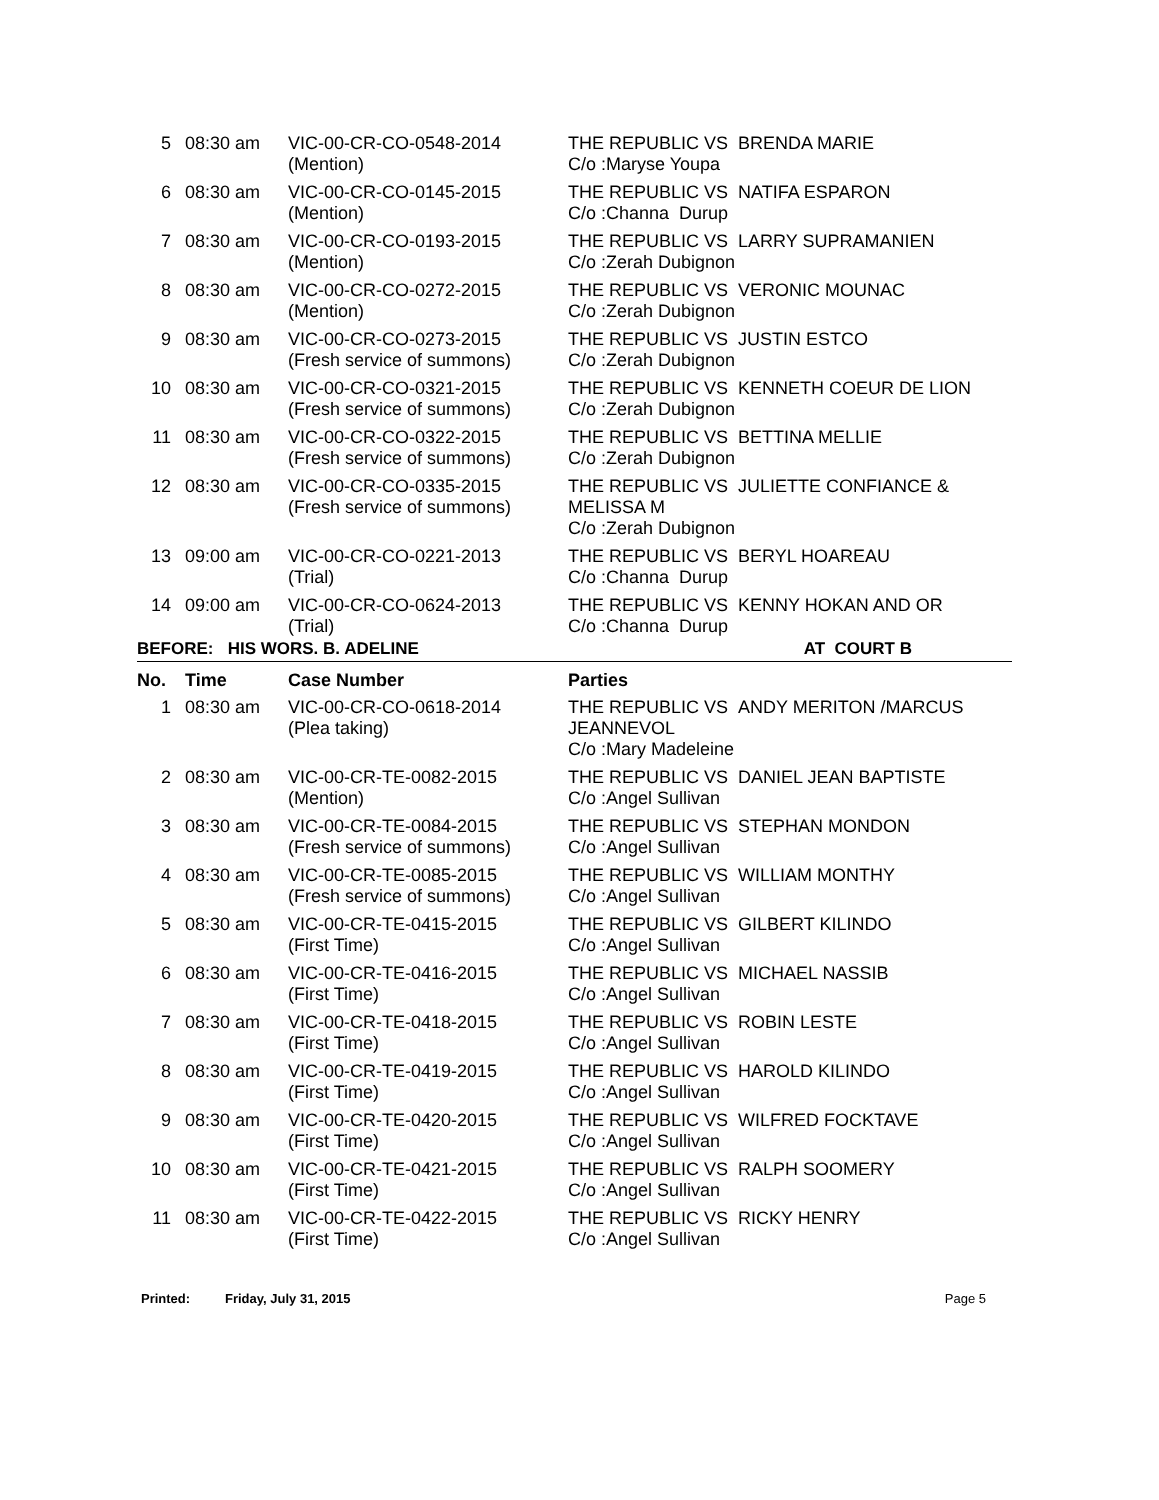| 5 | 08:30 am | VIC-00-CR-CO-0548-2014 (Mention) | THE REPUBLIC VS BRENDA MARIE C/o :Maryse Youpa |
| 6 | 08:30 am | VIC-00-CR-CO-0145-2015 (Mention) | THE REPUBLIC VS NATIFA ESPARON C/o :Channa Durup |
| 7 | 08:30 am | VIC-00-CR-CO-0193-2015 (Mention) | THE REPUBLIC VS LARRY SUPRAMANIEN C/o :Zerah Dubignon |
| 8 | 08:30 am | VIC-00-CR-CO-0272-2015 (Mention) | THE REPUBLIC VS VERONIC MOUNAC C/o :Zerah Dubignon |
| 9 | 08:30 am | VIC-00-CR-CO-0273-2015 (Fresh service of summons) | THE REPUBLIC VS JUSTIN ESTCO C/o :Zerah Dubignon |
| 10 | 08:30 am | VIC-00-CR-CO-0321-2015 (Fresh service of summons) | THE REPUBLIC VS KENNETH COEUR DE LION C/o :Zerah Dubignon |
| 11 | 08:30 am | VIC-00-CR-CO-0322-2015 (Fresh service of summons) | THE REPUBLIC VS BETTINA MELLIE C/o :Zerah Dubignon |
| 12 | 08:30 am | VIC-00-CR-CO-0335-2015 (Fresh service of summons) | THE REPUBLIC VS JULIETTE CONFIANCE & MELISSA M C/o :Zerah Dubignon |
| 13 | 09:00 am | VIC-00-CR-CO-0221-2013 (Trial) | THE REPUBLIC VS BERYL HOAREAU C/o :Channa Durup |
| 14 | 09:00 am | VIC-00-CR-CO-0624-2013 (Trial) | THE REPUBLIC VS KENNY HOKAN AND OR C/o :Channa Durup |
BEFORE: HIS WORS. B. ADELINE AT COURT B
| No. | Time | Case Number | Parties |
| --- | --- | --- | --- |
| 1 | 08:30 am | VIC-00-CR-CO-0618-2014 (Plea taking) | THE REPUBLIC VS ANDY MERITON /MARCUS JEANNEVOL C/o :Mary Madeleine |
| 2 | 08:30 am | VIC-00-CR-TE-0082-2015 (Mention) | THE REPUBLIC VS DANIEL JEAN BAPTISTE C/o :Angel Sullivan |
| 3 | 08:30 am | VIC-00-CR-TE-0084-2015 (Fresh service of summons) | THE REPUBLIC VS STEPHAN MONDON C/o :Angel Sullivan |
| 4 | 08:30 am | VIC-00-CR-TE-0085-2015 (Fresh service of summons) | THE REPUBLIC VS WILLIAM MONTHY C/o :Angel Sullivan |
| 5 | 08:30 am | VIC-00-CR-TE-0415-2015 (First Time) | THE REPUBLIC VS GILBERT KILINDO C/o :Angel Sullivan |
| 6 | 08:30 am | VIC-00-CR-TE-0416-2015 (First Time) | THE REPUBLIC VS MICHAEL NASSIB C/o :Angel Sullivan |
| 7 | 08:30 am | VIC-00-CR-TE-0418-2015 (First Time) | THE REPUBLIC VS ROBIN LESTE C/o :Angel Sullivan |
| 8 | 08:30 am | VIC-00-CR-TE-0419-2015 (First Time) | THE REPUBLIC VS HAROLD KILINDO C/o :Angel Sullivan |
| 9 | 08:30 am | VIC-00-CR-TE-0420-2015 (First Time) | THE REPUBLIC VS WILFRED FOCKTAVE C/o :Angel Sullivan |
| 10 | 08:30 am | VIC-00-CR-TE-0421-2015 (First Time) | THE REPUBLIC VS RALPH SOOMERY C/o :Angel Sullivan |
| 11 | 08:30 am | VIC-00-CR-TE-0422-2015 (First Time) | THE REPUBLIC VS RICKY HENRY C/o :Angel Sullivan |
Printed: Friday, July 31, 2015 Page 5